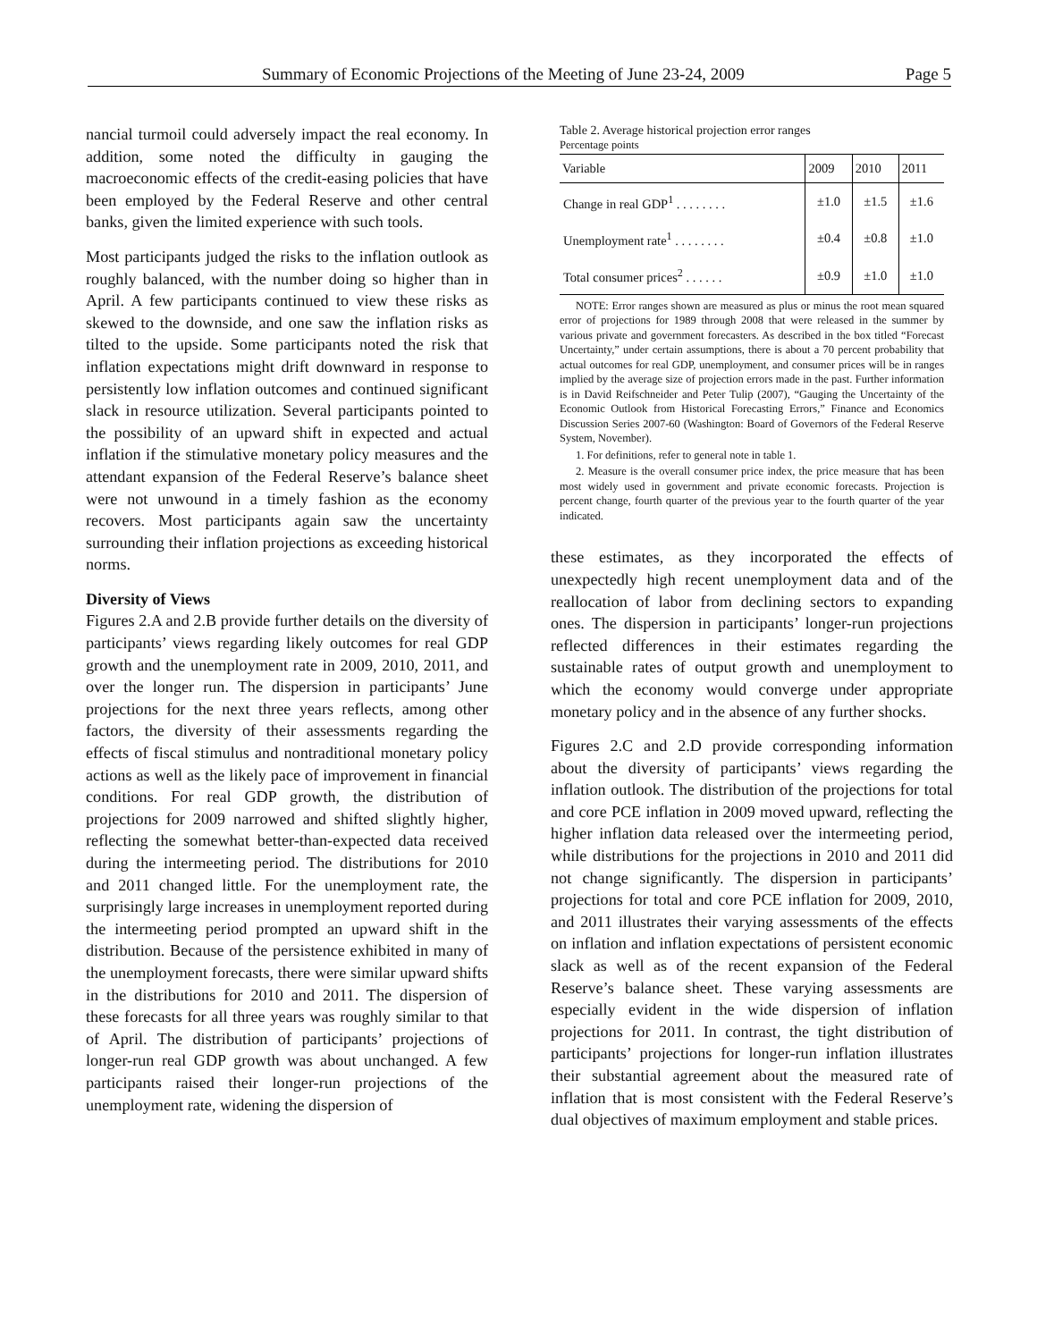Summary of Economic Projections of the Meeting of June 23-24, 2009 Page 5
nancial turmoil could adversely impact the real economy. In addition, some noted the difficulty in gauging the macroeconomic effects of the credit-easing policies that have been employed by the Federal Reserve and other central banks, given the limited experience with such tools.
Most participants judged the risks to the inflation outlook as roughly balanced, with the number doing so higher than in April. A few participants continued to view these risks as skewed to the downside, and one saw the inflation risks as tilted to the upside. Some participants noted the risk that inflation expectations might drift downward in response to persistently low inflation outcomes and continued significant slack in resource utilization. Several participants pointed to the possibility of an upward shift in expected and actual inflation if the stimulative monetary policy measures and the attendant expansion of the Federal Reserve’s balance sheet were not unwound in a timely fashion as the economy recovers. Most participants again saw the uncertainty surrounding their inflation projections as exceeding historical norms.
Diversity of Views
Figures 2.A and 2.B provide further details on the diversity of participants’ views regarding likely outcomes for real GDP growth and the unemployment rate in 2009, 2010, 2011, and over the longer run. The dispersion in participants’ June projections for the next three years reflects, among other factors, the diversity of their assessments regarding the effects of fiscal stimulus and nontraditional monetary policy actions as well as the likely pace of improvement in financial conditions. For real GDP growth, the distribution of projections for 2009 narrowed and shifted slightly higher, reflecting the somewhat better-than-expected data received during the intermeeting period. The distributions for 2010 and 2011 changed little. For the unemployment rate, the surprisingly large increases in unemployment reported during the intermeeting period prompted an upward shift in the distribution. Because of the persistence exhibited in many of the unemployment forecasts, there were similar upward shifts in the distributions for 2010 and 2011. The dispersion of these forecasts for all three years was roughly similar to that of April. The distribution of participants’ projections of longer-run real GDP growth was about unchanged. A few participants raised their longer-run projections of the unemployment rate, widening the dispersion of
Table 2. Average historical projection error ranges
Percentage points
| Variable | 2009 | 2010 | 2011 |
| --- | --- | --- | --- |
| Change in real GDP<sup>1</sup> . . . . . . . . | ±1.0 | ±1.5 | ±1.6 |
| Unemployment rate<sup>1</sup> . . . . . . . . | ±0.4 | ±0.8 | ±1.0 |
| Total consumer prices<sup>2</sup> . . . . . . | ±0.9 | ±1.0 | ±1.0 |
NOTE: Error ranges shown are measured as plus or minus the root mean squared error of projections for 1989 through 2008 that were released in the summer by various private and government forecasters. As described in the box titled “Forecast Uncertainty,” under certain assumptions, there is about a 70 percent probability that actual outcomes for real GDP, unemployment, and consumer prices will be in ranges implied by the average size of projection errors made in the past. Further information is in David Reifschneider and Peter Tulip (2007), “Gauging the Uncertainty of the Economic Outlook from Historical Forecasting Errors,” Finance and Economics Discussion Series 2007-60 (Washington: Board of Governors of the Federal Reserve System, November).
1. For definitions, refer to general note in table 1.
2. Measure is the overall consumer price index, the price measure that has been most widely used in government and private economic forecasts. Projection is percent change, fourth quarter of the previous year to the fourth quarter of the year indicated.
these estimates, as they incorporated the effects of unexpectedly high recent unemployment data and of the reallocation of labor from declining sectors to expanding ones. The dispersion in participants’ longer-run projections reflected differences in their estimates regarding the sustainable rates of output growth and unemployment to which the economy would converge under appropriate monetary policy and in the absence of any further shocks.
Figures 2.C and 2.D provide corresponding information about the diversity of participants’ views regarding the inflation outlook. The distribution of the projections for total and core PCE inflation in 2009 moved upward, reflecting the higher inflation data released over the intermeeting period, while distributions for the projections in 2010 and 2011 did not change significantly. The dispersion in participants’ projections for total and core PCE inflation for 2009, 2010, and 2011 illustrates their varying assessments of the effects on inflation and inflation expectations of persistent economic slack as well as of the recent expansion of the Federal Reserve’s balance sheet. These varying assessments are especially evident in the wide dispersion of inflation projections for 2011. In contrast, the tight distribution of participants’ projections for longer-run inflation illustrates their substantial agreement about the measured rate of inflation that is most consistent with the Federal Reserve’s dual objectives of maximum employment and stable prices.